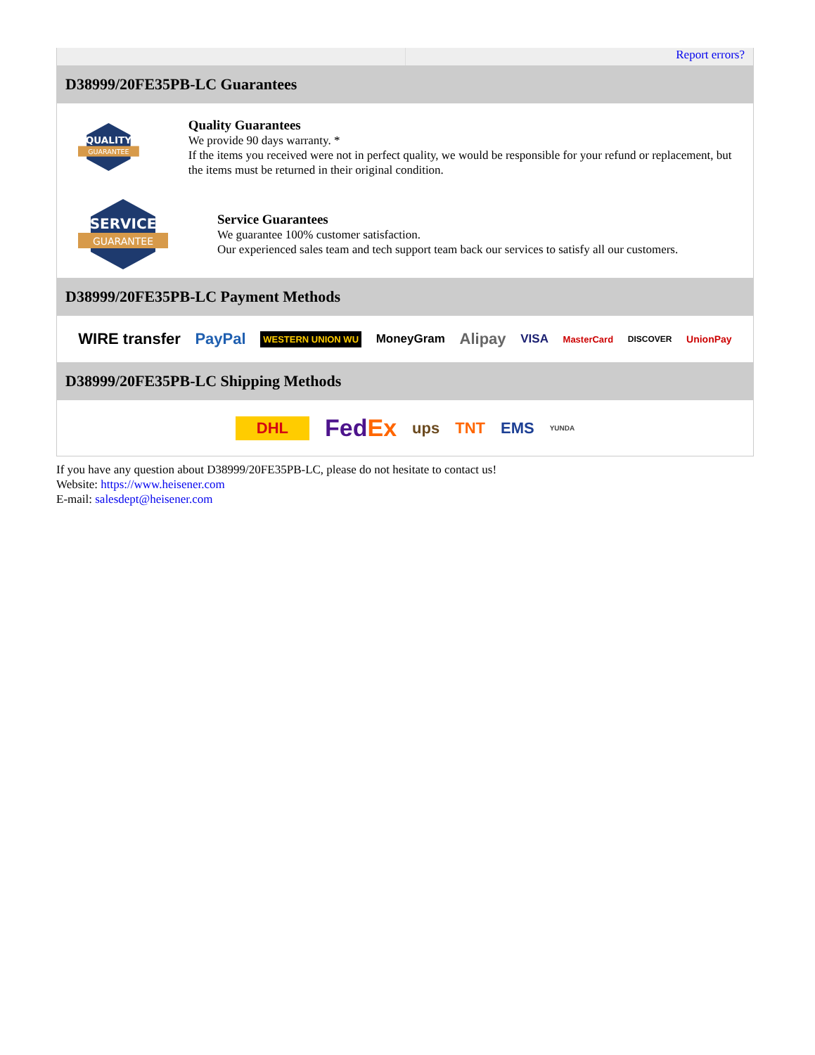Report errors?
D38999/20FE35PB-LC Guarantees
QUALITY
GUARANTEE
Quality Guarantees
We provide 90 days warranty. *
If the items you received were not in perfect quality, we would be responsible for your refund or replacement, but the items must be returned in their original condition.
SERVICE
GUARANTEE
Service Guarantees
We guarantee 100% customer satisfaction.
Our experienced sales team and tech support team back our services to satisfy all our customers.
D38999/20FE35PB-LC Payment Methods
WIRE transfer PayPal WESTERN UNION WU MoneyGram Alipay VISA MasterCard DISCOVER UnionPay
D38999/20FE35PB-LC Shipping Methods
DHL FedEx ups TNT EMS YUNDA
If you have any question about D38999/20FE35PB-LC, please do not hesitate to contact us!
Website: https://www.heisener.com
E-mail: salesdept@heisener.com